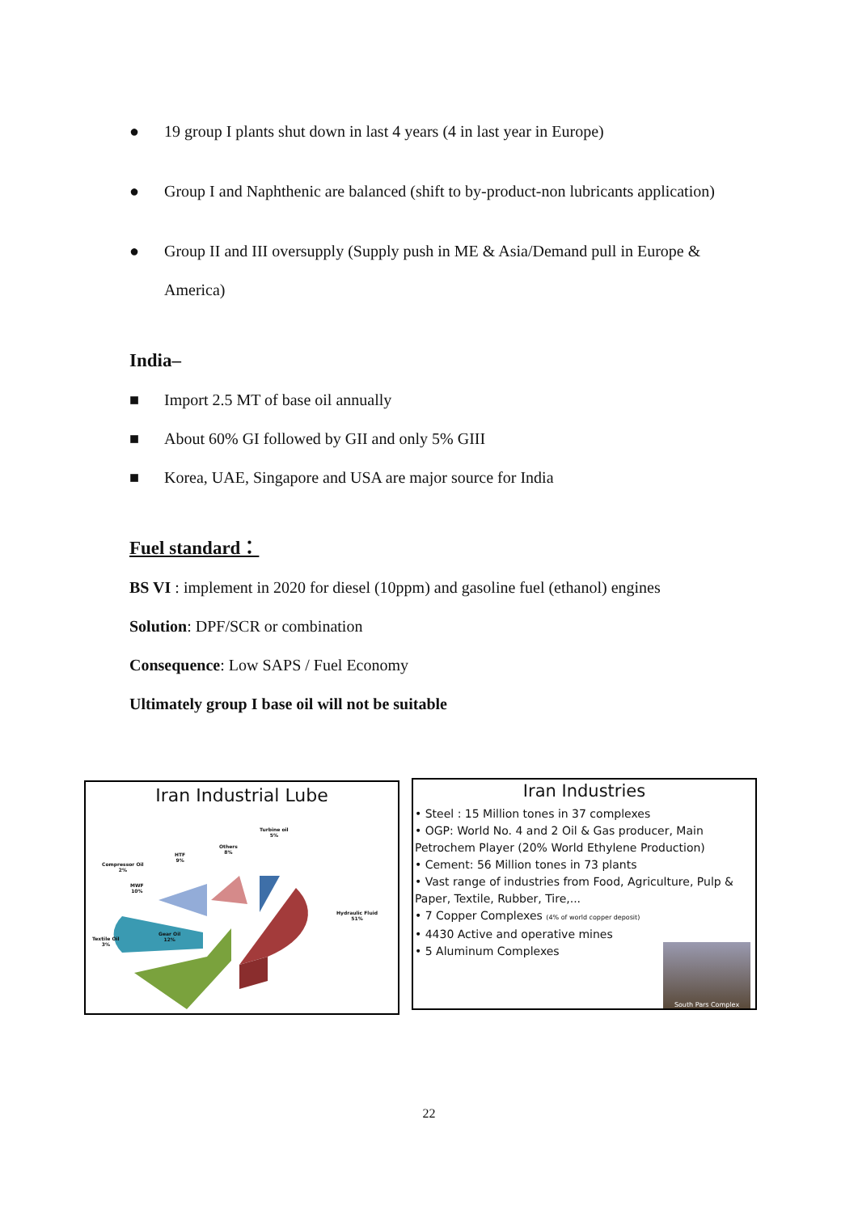● 19 group I plants shut down in last 4 years (4 in last year in Europe)
● Group I and Naphthenic are balanced (shift to by-product-non lubricants application)
● Group II and III oversupply (Supply push in ME & Asia/Demand pull in Europe & America)
India–
■ Import 2.5 MT of base oil annually
■ About 60% GI followed by GII and only 5% GIII
■ Korea, UAE, Singapore and USA are major source for India
Fuel standard：
BS VI : implement in 2020 for diesel (10ppm) and gasoline fuel (ethanol) engines
Solution: DPF/SCR or combination
Consequence: Low SAPS / Fuel Economy
Ultimately group I base oil will not be suitable
Iran Industrial Lube
Turbine oil
5%
Others
8%
HTF
9%
Compressor Oil
2%
MWF
10%
Hydraulic Fluid
51%
Gear Oil
12%
Textile Oil
3%
Iran Industries
• Steel : 15 Million tones in 37 complexes
• OGP: World No. 4 and 2 Oil & Gas producer, Main Petrochem Player (20% World Ethylene Production)
• Cement: 56 Million tones in 73 plants
• Vast range of industries from Food, Agriculture, Pulp & Paper, Textile, Rubber, Tire,...
• 7 Copper Complexes (4% of world copper deposit)
• 4430 Active and operative mines
• 5 Aluminum Complexes
South Pars Complex
22